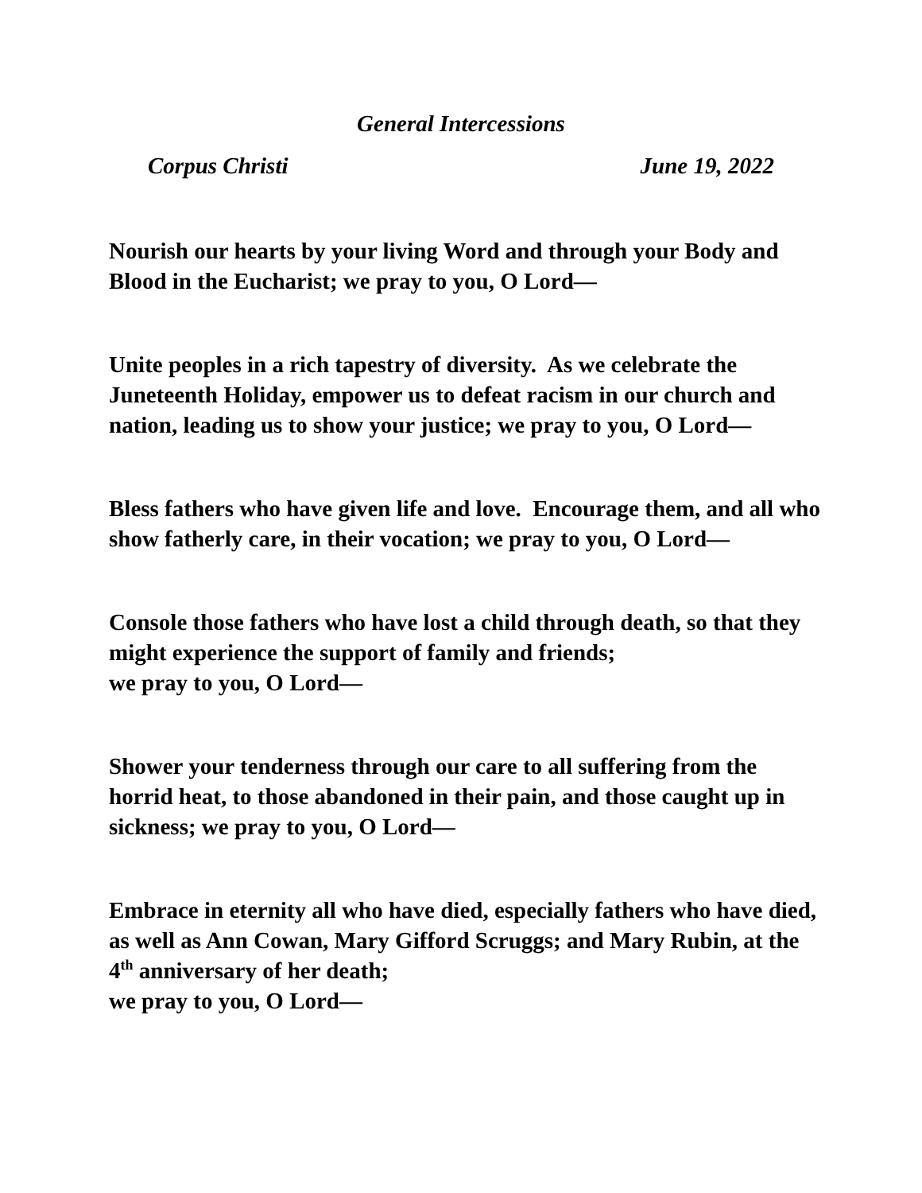General Intercessions
Corpus Christi June 19, 2022
Nourish our hearts by your living Word and through your Body and Blood in the Eucharist; we pray to you, O Lord—
Unite peoples in a rich tapestry of diversity. As we celebrate the Juneteenth Holiday, empower us to defeat racism in our church and nation, leading us to show your justice; we pray to you, O Lord—
Bless fathers who have given life and love. Encourage them, and all who show fatherly care, in their vocation; we pray to you, O Lord—
Console those fathers who have lost a child through death, so that they might experience the support of family and friends;
we pray to you, O Lord—
Shower your tenderness through our care to all suffering from the horrid heat, to those abandoned in their pain, and those caught up in sickness; we pray to you, O Lord—
Embrace in eternity all who have died, especially fathers who have died, as well as Ann Cowan, Mary Gifford Scruggs; and Mary Rubin, at the 4<sup>th</sup> anniversary of her death;
we pray to you, O Lord—